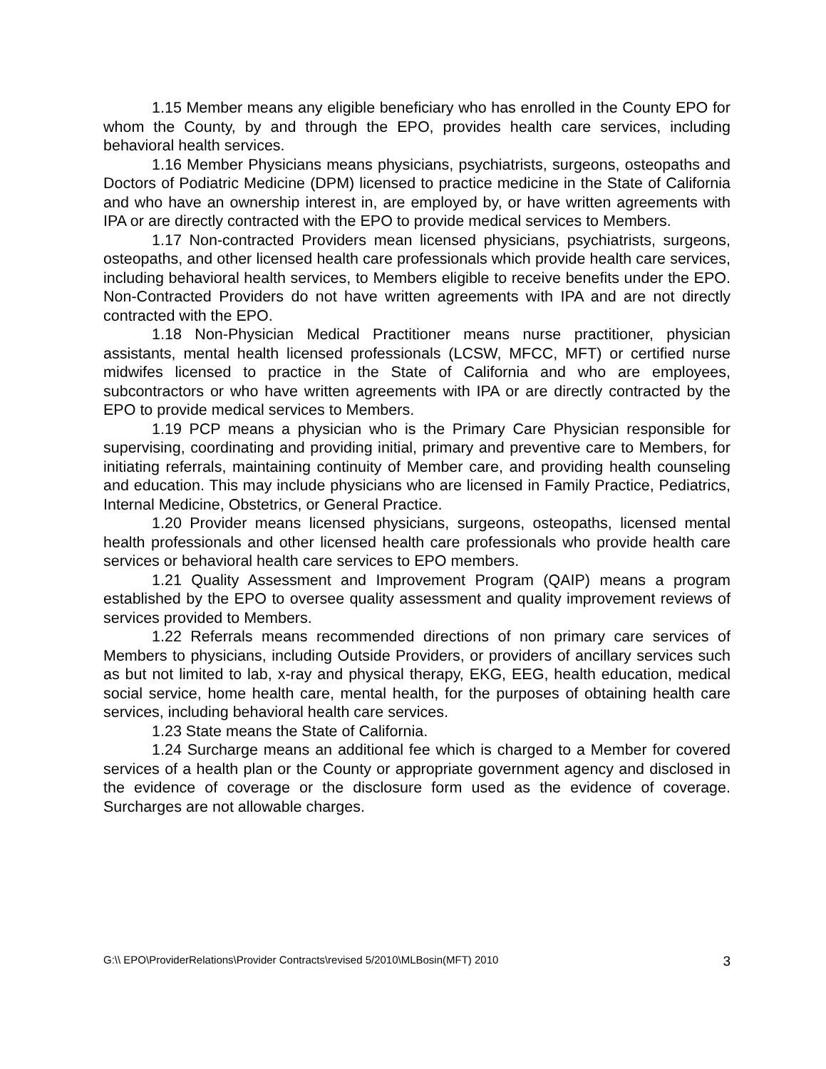1.15 Member means any eligible beneficiary who has enrolled in the County EPO for whom the County, by and through the EPO, provides health care services, including behavioral health services.
1.16 Member Physicians means physicians, psychiatrists, surgeons, osteopaths and Doctors of Podiatric Medicine (DPM) licensed to practice medicine in the State of California and who have an ownership interest in, are employed by, or have written agreements with IPA or are directly contracted with the EPO to provide medical services to Members.
1.17 Non-contracted Providers mean licensed physicians, psychiatrists, surgeons, osteopaths, and other licensed health care professionals which provide health care services, including behavioral health services, to Members eligible to receive benefits under the EPO. Non-Contracted Providers do not have written agreements with IPA and are not directly contracted with the EPO.
1.18 Non-Physician Medical Practitioner means nurse practitioner, physician assistants, mental health licensed professionals (LCSW, MFCC, MFT) or certified nurse midwifes licensed to practice in the State of California and who are employees, subcontractors or who have written agreements with IPA or are directly contracted by the EPO to provide medical services to Members.
1.19 PCP means a physician who is the Primary Care Physician responsible for supervising, coordinating and providing initial, primary and preventive care to Members, for initiating referrals, maintaining continuity of Member care, and providing health counseling and education. This may include physicians who are licensed in Family Practice, Pediatrics, Internal Medicine, Obstetrics, or General Practice.
1.20 Provider means licensed physicians, surgeons, osteopaths, licensed mental health professionals and other licensed health care professionals who provide health care services or behavioral health care services to EPO members.
1.21 Quality Assessment and Improvement Program (QAIP) means a program established by the EPO to oversee quality assessment and quality improvement reviews of services provided to Members.
1.22 Referrals means recommended directions of non primary care services of Members to physicians, including Outside Providers, or providers of ancillary services such as but not limited to lab, x-ray and physical therapy, EKG, EEG, health education, medical social service, home health care, mental health, for the purposes of obtaining health care services, including behavioral health care services.
1.23 State means the State of California.
1.24 Surcharge means an additional fee which is charged to a Member for covered services of a health plan or the County or appropriate government agency and disclosed in the evidence of coverage or the disclosure form used as the evidence of coverage. Surcharges are not allowable charges.
G:\\ EPO\ProviderRelations\Provider Contracts\revised 5/2010\MLBosin(MFT) 2010 3